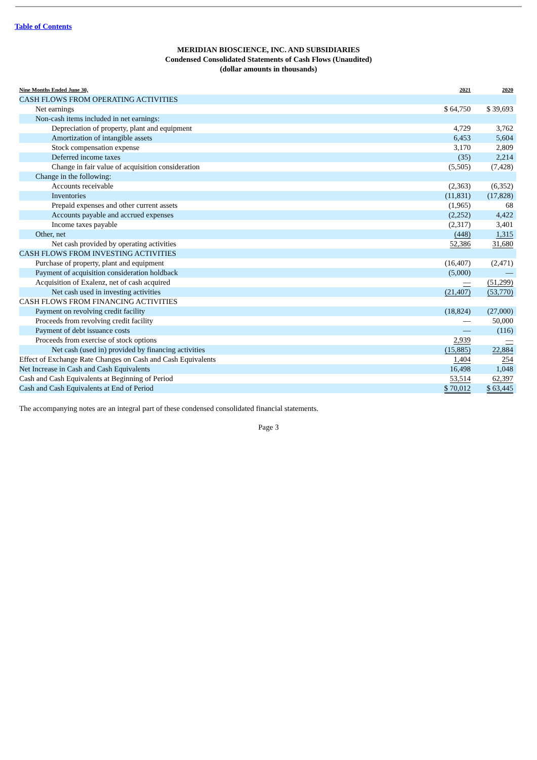Table of Contents
MERIDIAN BIOSCIENCE, INC. AND SUBSIDIARIES
Condensed Consolidated Statements of Cash Flows (Unaudited)
(dollar amounts in thousands)
| Nine Months Ended June 30, | 2021 | | 2020 |
| --- | --- | --- | --- |
| CASH FLOWS FROM OPERATING ACTIVITIES | | | |
| Net earnings | $ 64,750 | | $ 39,693 |
| Non-cash items included in net earnings: | | | |
| Depreciation of property, plant and equipment | 4,729 | | 3,762 |
| Amortization of intangible assets | 6,453 | | 5,604 |
| Stock compensation expense | 3,170 | | 2,809 |
| Deferred income taxes | (35) | | 2,214 |
| Change in fair value of acquisition consideration | (5,505) | | (7,428) |
| Change in the following: | | | |
| Accounts receivable | (2,363) | | (6,352) |
| Inventories | (11,831) | | (17,828) |
| Prepaid expenses and other current assets | (1,965) | | 68 |
| Accounts payable and accrued expenses | (2,252) | | 4,422 |
| Income taxes payable | (2,317) | | 3,401 |
| Other, net | (448) | | 1,315 |
| Net cash provided by operating activities | 52,386 | | 31,680 |
| CASH FLOWS FROM INVESTING ACTIVITIES | | | |
| Purchase of property, plant and equipment | (16,407) | | (2,471) |
| Payment of acquisition consideration holdback | (5,000) | | — |
| Acquisition of Exalenz, net of cash acquired | — | | (51,299) |
| Net cash used in investing activities | (21,407) | | (53,770) |
| CASH FLOWS FROM FINANCING ACTIVITIES | | | |
| Payment on revolving credit facility | (18,824) | | (27,000) |
| Proceeds from revolving credit facility | — | | 50,000 |
| Payment of debt issuance costs | — | | (116) |
| Proceeds from exercise of stock options | 2,939 | | — |
| Net cash (used in) provided by financing activities | (15,885) | | 22,884 |
| Effect of Exchange Rate Changes on Cash and Cash Equivalents | 1,404 | | 254 |
| Net Increase in Cash and Cash Equivalents | 16,498 | | 1,048 |
| Cash and Cash Equivalents at Beginning of Period | 53,514 | | 62,397 |
| Cash and Cash Equivalents at End of Period | $ 70,012 | | $ 63,445 |
The accompanying notes are an integral part of these condensed consolidated financial statements.
Page 3